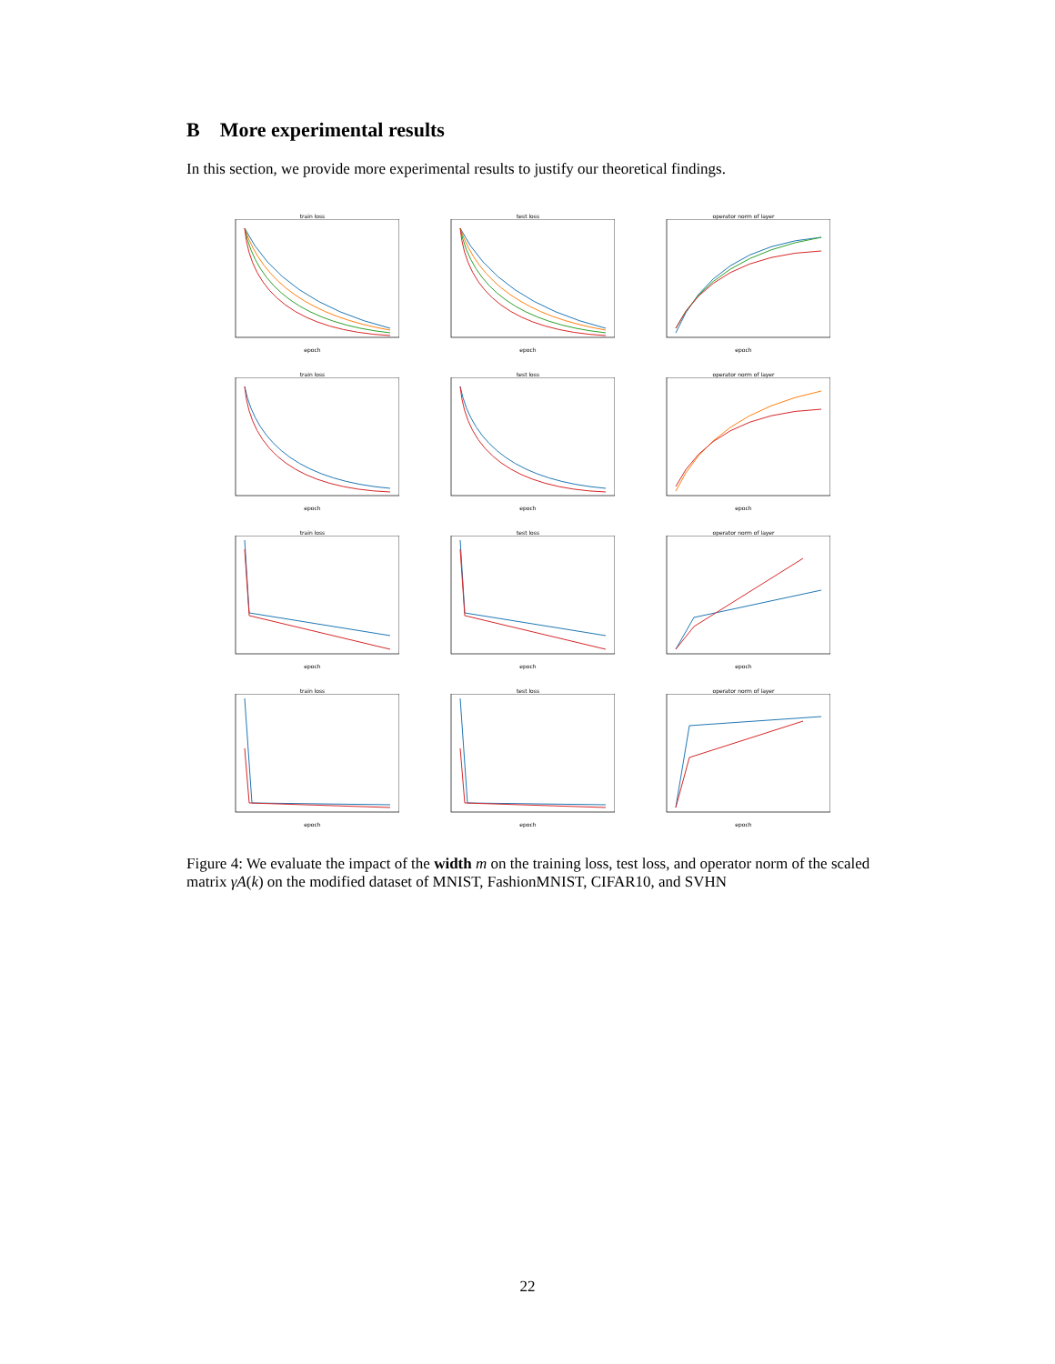B More experimental results
In this section, we provide more experimental results to justify our theoretical findings.
train lossepoch
test lossepoch
operator norm of layerepoch
train lossepoch
test lossepoch
operator norm of layerepoch
train lossepoch
test lossepoch
operator norm of layerepoch
train lossepoch
test lossepoch
operator norm of layerepoch
Figure 4: We evaluate the impact of the width m on the training loss, test loss, and operator norm of the scaled matrix γA(k) on the modified dataset of MNIST, FashionMNIST, CIFAR10, and SVHN
22